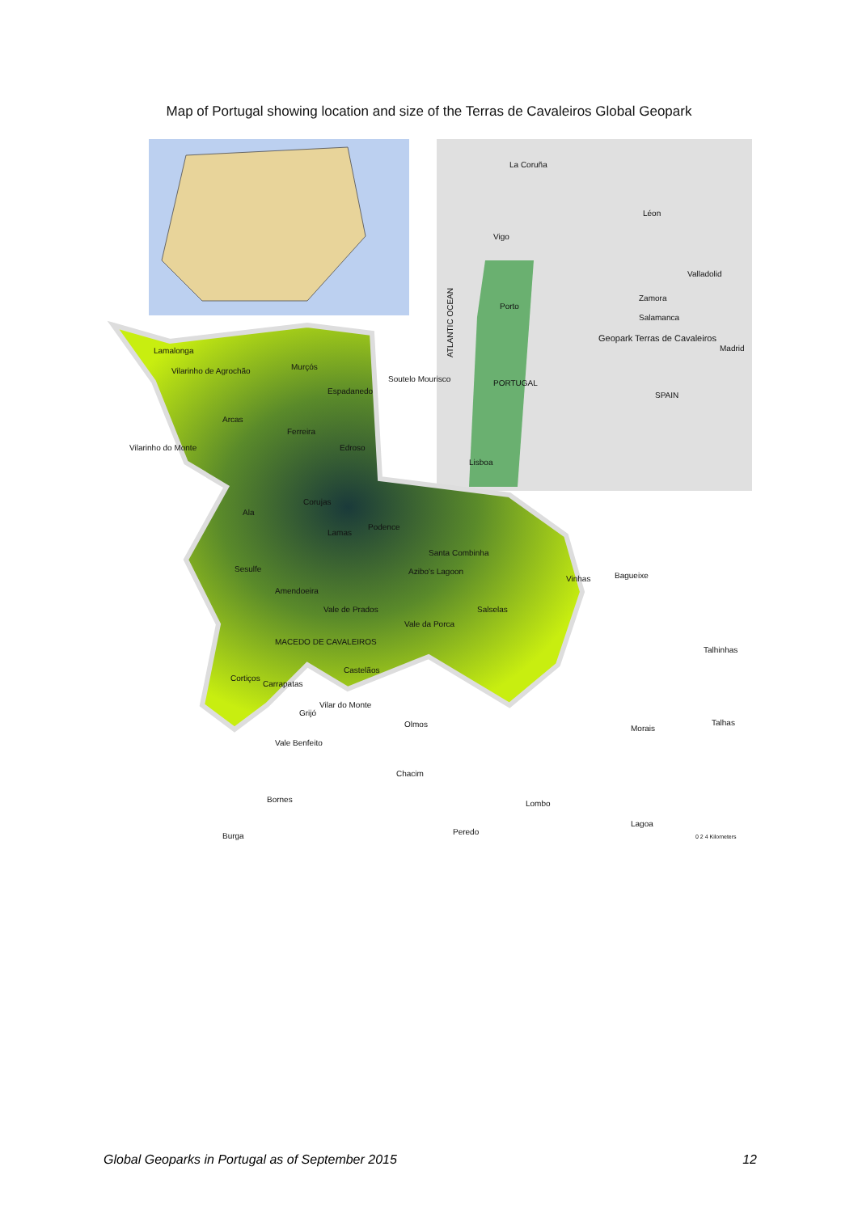Map of Portugal showing location and size of the Terras de Cavaleiros Global Geopark
La Coruña
Léon
Vigo
Valladolid
Porto
Zamora
Salamanca
Geopark Terras de Cavaleiros
Madrid
PORTUGAL
SPAIN
Lisboa
ATLANTIC OCEAN
Lamalonga
Murçós
Vilarinho de Agrochão
Soutelo Mourisco
Espadanedo
Arcas
Ferreira
Edroso
Vilarinho do Monte
Corujas
Ala
Lamas
Podence
Santa Combinha
Azibo's Lagoon
Sesulfe
Amendoeira
Vinhas
Bagueixe
Vale de Prados
Salselas
Vale da Porca
MACEDO DE CAVALEIROS
Talhinhas
Castelãos
Cortiços
Carrapatas
Vilar do Monte
Grijó
Olmos
Morais
Talhas
Vale Benfeito
Chacim
Bornes
Lombo
Lagoa
Burga
Peredo
0 2 4 Kilometers
Global Geoparks in Portugal as of September 2015 12